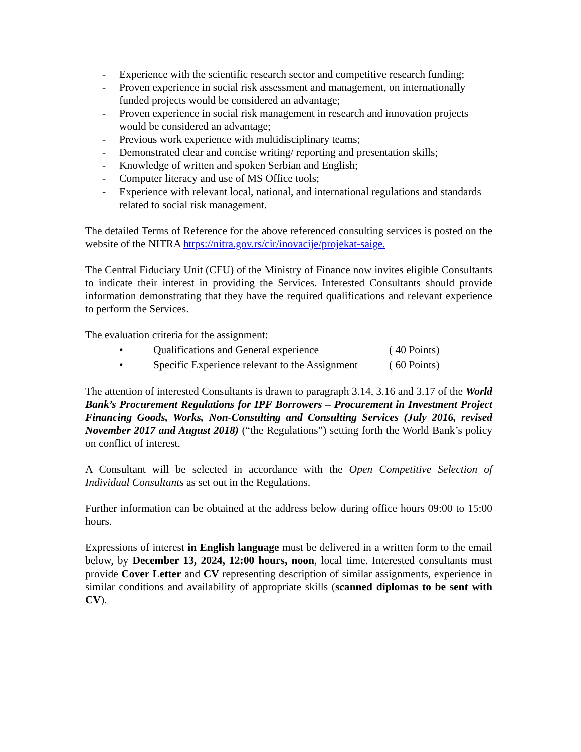- Experience with the scientific research sector and competitive research funding;
- Proven experience in social risk assessment and management, on internationally funded projects would be considered an advantage;
- Proven experience in social risk management in research and innovation projects would be considered an advantage;
- Previous work experience with multidisciplinary teams;
- Demonstrated clear and concise writing/ reporting and presentation skills;
- Knowledge of written and spoken Serbian and English;
- Computer literacy and use of MS Office tools;
- Experience with relevant local, national, and international regulations and standards related to social risk management.
The detailed Terms of Reference for the above referenced consulting services is posted on the website of the NITRA https://nitra.gov.rs/cir/inovacije/projekat-saige.
The Central Fiduciary Unit (CFU) of the Ministry of Finance now invites eligible Consultants to indicate their interest in providing the Services. Interested Consultants should provide information demonstrating that they have the required qualifications and relevant experience to perform the Services.
The evaluation criteria for the assignment:
• Qualifications and General experience ( 40 Points)
• Specific Experience relevant to the Assignment ( 60 Points)
The attention of interested Consultants is drawn to paragraph 3.14, 3.16 and 3.17 of the World Bank’s Procurement Regulations for IPF Borrowers – Procurement in Investment Project Financing Goods, Works, Non-Consulting and Consulting Services (July 2016, revised November 2017 and August 2018) (“the Regulations”) setting forth the World Bank’s policy on conflict of interest.
A Consultant will be selected in accordance with the Open Competitive Selection of Individual Consultants as set out in the Regulations.
Further information can be obtained at the address below during office hours 09:00 to 15:00 hours.
Expressions of interest in English language must be delivered in a written form to the email below, by December 13, 2024, 12:00 hours, noon, local time. Interested consultants must provide Cover Letter and CV representing description of similar assignments, experience in similar conditions and availability of appropriate skills (scanned diplomas to be sent with CV).